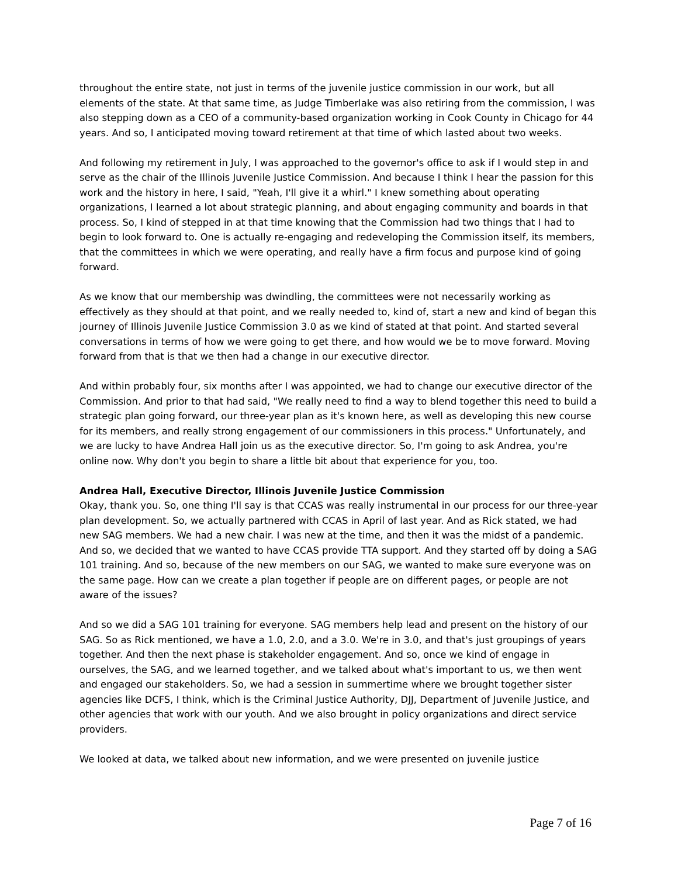throughout the entire state, not just in terms of the juvenile justice commission in our work, but all elements of the state. At that same time, as Judge Timberlake was also retiring from the commission, I was also stepping down as a CEO of a community-based organization working in Cook County in Chicago for 44 years. And so, I anticipated moving toward retirement at that time of which lasted about two weeks.
And following my retirement in July, I was approached to the governor's office to ask if I would step in and serve as the chair of the Illinois Juvenile Justice Commission. And because I think I hear the passion for this work and the history in here, I said, "Yeah, I'll give it a whirl." I knew something about operating organizations, I learned a lot about strategic planning, and about engaging community and boards in that process. So, I kind of stepped in at that time knowing that the Commission had two things that I had to begin to look forward to. One is actually re-engaging and redeveloping the Commission itself, its members, that the committees in which we were operating, and really have a firm focus and purpose kind of going forward.
As we know that our membership was dwindling, the committees were not necessarily working as effectively as they should at that point, and we really needed to, kind of, start a new and kind of began this journey of Illinois Juvenile Justice Commission 3.0 as we kind of stated at that point. And started several conversations in terms of how we were going to get there, and how would we be to move forward. Moving forward from that is that we then had a change in our executive director.
And within probably four, six months after I was appointed, we had to change our executive director of the Commission. And prior to that had said, "We really need to find a way to blend together this need to build a strategic plan going forward, our three-year plan as it's known here, as well as developing this new course for its members, and really strong engagement of our commissioners in this process." Unfortunately, and we are lucky to have Andrea Hall join us as the executive director. So, I'm going to ask Andrea, you're online now. Why don't you begin to share a little bit about that experience for you, too.
Andrea Hall, Executive Director, Illinois Juvenile Justice Commission
Okay, thank you. So, one thing I'll say is that CCAS was really instrumental in our process for our three-year plan development. So, we actually partnered with CCAS in April of last year. And as Rick stated, we had new SAG members. We had a new chair. I was new at the time, and then it was the midst of a pandemic. And so, we decided that we wanted to have CCAS provide TTA support. And they started off by doing a SAG 101 training. And so, because of the new members on our SAG, we wanted to make sure everyone was on the same page. How can we create a plan together if people are on different pages, or people are not aware of the issues?
And so we did a SAG 101 training for everyone. SAG members help lead and present on the history of our SAG. So as Rick mentioned, we have a 1.0, 2.0, and a 3.0. We're in 3.0, and that's just groupings of years together. And then the next phase is stakeholder engagement. And so, once we kind of engage in ourselves, the SAG, and we learned together, and we talked about what's important to us, we then went and engaged our stakeholders. So, we had a session in summertime where we brought together sister agencies like DCFS, I think, which is the Criminal Justice Authority, DJJ, Department of Juvenile Justice, and other agencies that work with our youth. And we also brought in policy organizations and direct service providers.
We looked at data, we talked about new information, and we were presented on juvenile justice
Page 7 of 16